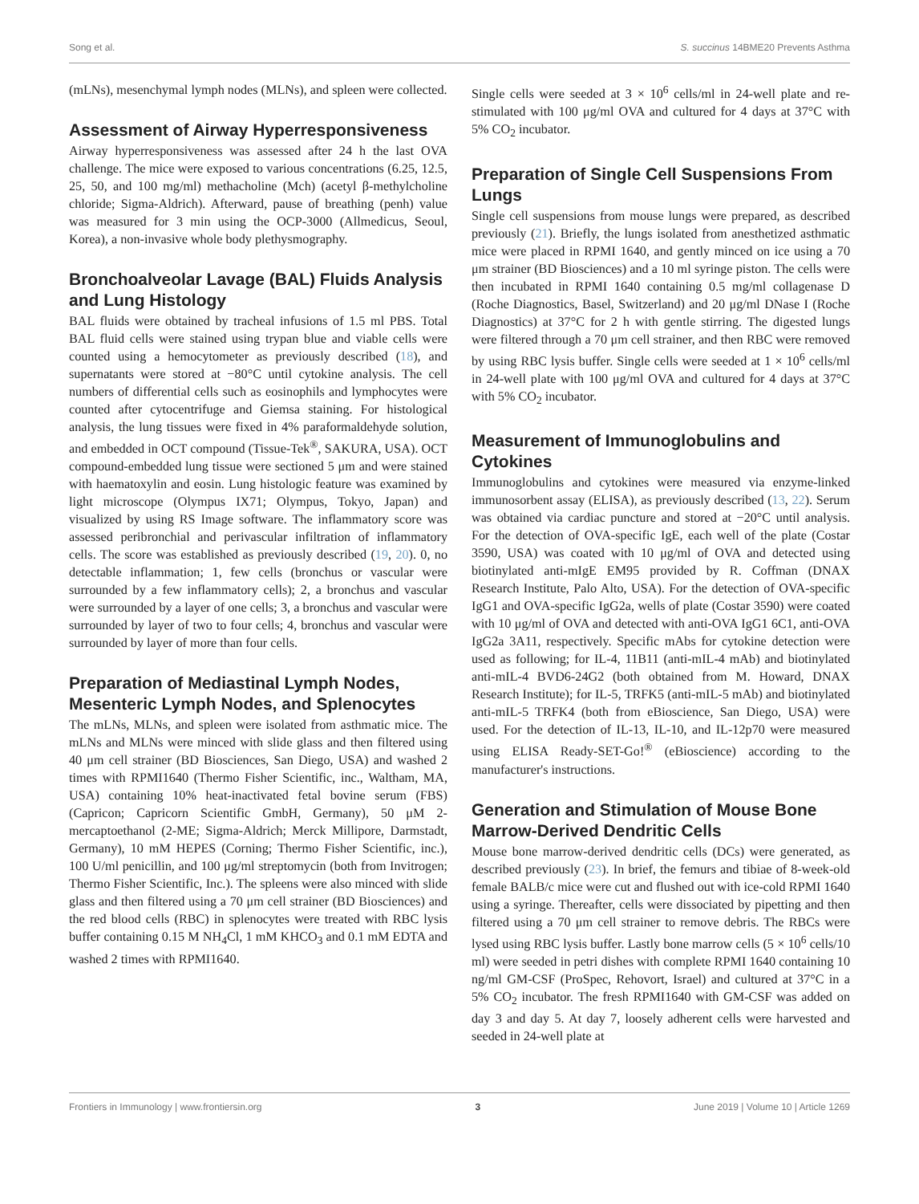Song et al. S. succinus 14BME20 Prevents Asthma
(mLNs), mesenchymal lymph nodes (MLNs), and spleen were collected.
Assessment of Airway Hyperresponsiveness
Airway hyperresponsiveness was assessed after 24 h the last OVA challenge. The mice were exposed to various concentrations (6.25, 12.5, 25, 50, and 100 mg/ml) methacholine (Mch) (acetyl β-methylcholine chloride; Sigma-Aldrich). Afterward, pause of breathing (penh) value was measured for 3 min using the OCP-3000 (Allmedicus, Seoul, Korea), a non-invasive whole body plethysmography.
Bronchoalveolar Lavage (BAL) Fluids Analysis and Lung Histology
BAL fluids were obtained by tracheal infusions of 1.5 ml PBS. Total BAL fluid cells were stained using trypan blue and viable cells were counted using a hemocytometer as previously described (18), and supernatants were stored at −80°C until cytokine analysis. The cell numbers of differential cells such as eosinophils and lymphocytes were counted after cytocentrifuge and Giemsa staining. For histological analysis, the lung tissues were fixed in 4% paraformaldehyde solution, and embedded in OCT compound (Tissue-Tek<sup>®</sup>, SAKURA, USA). OCT compound-embedded lung tissue were sectioned 5 μm and were stained with haematoxylin and eosin. Lung histologic feature was examined by light microscope (Olympus IX71; Olympus, Tokyo, Japan) and visualized by using RS Image software. The inflammatory score was assessed peribronchial and perivascular infiltration of inflammatory cells. The score was established as previously described (19, 20). 0, no detectable inflammation; 1, few cells (bronchus or vascular were surrounded by a few inflammatory cells); 2, a bronchus and vascular were surrounded by a layer of one cells; 3, a bronchus and vascular were surrounded by layer of two to four cells; 4, bronchus and vascular were surrounded by layer of more than four cells.
Preparation of Mediastinal Lymph Nodes, Mesenteric Lymph Nodes, and Splenocytes
The mLNs, MLNs, and spleen were isolated from asthmatic mice. The mLNs and MLNs were minced with slide glass and then filtered using 40 μm cell strainer (BD Biosciences, San Diego, USA) and washed 2 times with RPMI1640 (Thermo Fisher Scientific, inc., Waltham, MA, USA) containing 10% heat-inactivated fetal bovine serum (FBS) (Capricon; Capricorn Scientific GmbH, Germany), 50 μM 2-mercaptoethanol (2-ME; Sigma-Aldrich; Merck Millipore, Darmstadt, Germany), 10 mM HEPES (Corning; Thermo Fisher Scientific, inc.), 100 U/ml penicillin, and 100 μg/ml streptomycin (both from Invitrogen; Thermo Fisher Scientific, Inc.). The spleens were also minced with slide glass and then filtered using a 70 μm cell strainer (BD Biosciences) and the red blood cells (RBC) in splenocytes were treated with RBC lysis buffer containing 0.15 M NH<sub>4</sub>Cl, 1 mM KHCO<sub>3</sub> and 0.1 mM EDTA and washed 2 times with RPMI1640.
Single cells were seeded at 3 × 10<sup>6</sup> cells/ml in 24-well plate and re-stimulated with 100 μg/ml OVA and cultured for 4 days at 37°C with 5% CO<sub>2</sub> incubator.
Preparation of Single Cell Suspensions From Lungs
Single cell suspensions from mouse lungs were prepared, as described previously (21). Briefly, the lungs isolated from anesthetized asthmatic mice were placed in RPMI 1640, and gently minced on ice using a 70 μm strainer (BD Biosciences) and a 10 ml syringe piston. The cells were then incubated in RPMI 1640 containing 0.5 mg/ml collagenase D (Roche Diagnostics, Basel, Switzerland) and 20 μg/ml DNase I (Roche Diagnostics) at 37°C for 2 h with gentle stirring. The digested lungs were filtered through a 70 μm cell strainer, and then RBC were removed by using RBC lysis buffer. Single cells were seeded at 1 × 10<sup>6</sup> cells/ml in 24-well plate with 100 μg/ml OVA and cultured for 4 days at 37°C with 5% CO<sub>2</sub> incubator.
Measurement of Immunoglobulins and Cytokines
Immunoglobulins and cytokines were measured via enzyme-linked immunosorbent assay (ELISA), as previously described (13, 22). Serum was obtained via cardiac puncture and stored at −20°C until analysis. For the detection of OVA-specific IgE, each well of the plate (Costar 3590, USA) was coated with 10 μg/ml of OVA and detected using biotinylated anti-mIgE EM95 provided by R. Coffman (DNAX Research Institute, Palo Alto, USA). For the detection of OVA-specific IgG1 and OVA-specific IgG2a, wells of plate (Costar 3590) were coated with 10 μg/ml of OVA and detected with anti-OVA IgG1 6C1, anti-OVA IgG2a 3A11, respectively. Specific mAbs for cytokine detection were used as following; for IL-4, 11B11 (anti-mIL-4 mAb) and biotinylated anti-mIL-4 BVD6-24G2 (both obtained from M. Howard, DNAX Research Institute); for IL-5, TRFK5 (anti-mIL-5 mAb) and biotinylated anti-mIL-5 TRFK4 (both from eBioscience, San Diego, USA) were used. For the detection of IL-13, IL-10, and IL-12p70 were measured using ELISA Ready-SET-Go!<sup>®</sup> (eBioscience) according to the manufacturer's instructions.
Generation and Stimulation of Mouse Bone Marrow-Derived Dendritic Cells
Mouse bone marrow-derived dendritic cells (DCs) were generated, as described previously (23). In brief, the femurs and tibiae of 8-week-old female BALB/c mice were cut and flushed out with ice-cold RPMI 1640 using a syringe. Thereafter, cells were dissociated by pipetting and then filtered using a 70 μm cell strainer to remove debris. The RBCs were lysed using RBC lysis buffer. Lastly bone marrow cells (5 × 10<sup>6</sup> cells/10 ml) were seeded in petri dishes with complete RPMI 1640 containing 10 ng/ml GM-CSF (ProSpec, Rehovort, Israel) and cultured at 37°C in a 5% CO<sub>2</sub> incubator. The fresh RPMI1640 with GM-CSF was added on day 3 and day 5. At day 7, loosely adherent cells were harvested and seeded in 24-well plate at
Frontiers in Immunology | www.frontiersin.org 3 June 2019 | Volume 10 | Article 1269